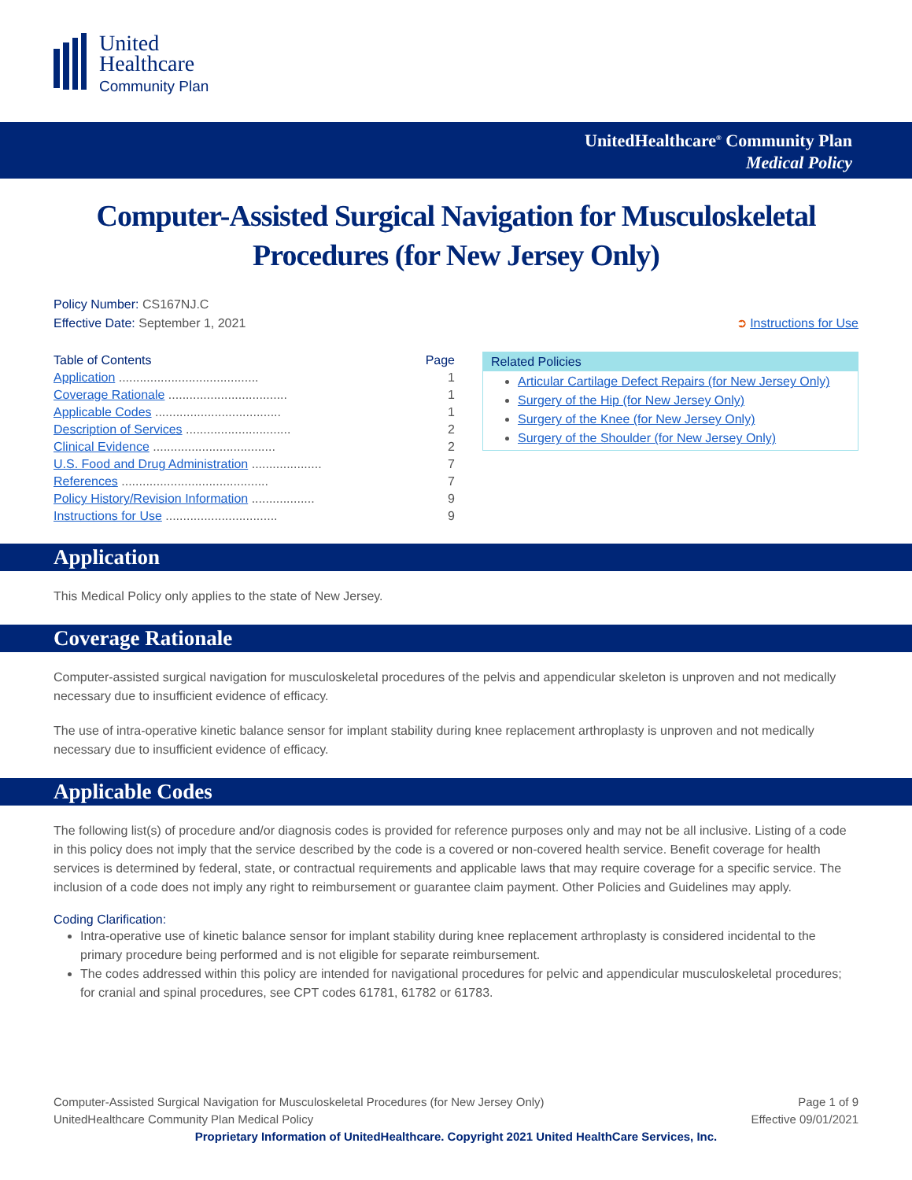United
Healthcare
Community Plan
UnitedHealthcare<sup>®</sup> Community Plan
Medical Policy
Computer-Assisted Surgical Navigation for Musculoskeletal Procedures (for New Jersey Only)
Policy Number: CS167NJ.C
Effective Date: September 1, 2021
➲ Instructions for Use
| Table of Contents | Page |
| Application ........................................ | 1 |
| Coverage Rationale .................................. | 1 |
| Applicable Codes .................................... | 1 |
| Description of Services .............................. | 2 |
| Clinical Evidence ................................... | 2 |
| U.S. Food and Drug Administration .................... | 7 |
| References .......................................... | 7 |
| Policy History/Revision Information .................. | 9 |
| Instructions for Use ................................ | 9 |
Related Policies
Articular Cartilage Defect Repairs (for New Jersey Only)
Surgery of the Hip (for New Jersey Only)
Surgery of the Knee (for New Jersey Only)
Surgery of the Shoulder (for New Jersey Only)
Application
This Medical Policy only applies to the state of New Jersey.
Coverage Rationale
Computer-assisted surgical navigation for musculoskeletal procedures of the pelvis and appendicular skeleton is unproven and not medically necessary due to insufficient evidence of efficacy.
The use of intra-operative kinetic balance sensor for implant stability during knee replacement arthroplasty is unproven and not medically necessary due to insufficient evidence of efficacy.
Applicable Codes
The following list(s) of procedure and/or diagnosis codes is provided for reference purposes only and may not be all inclusive. Listing of a code in this policy does not imply that the service described by the code is a covered or non-covered health service. Benefit coverage for health services is determined by federal, state, or contractual requirements and applicable laws that may require coverage for a specific service. The inclusion of a code does not imply any right to reimbursement or guarantee claim payment. Other Policies and Guidelines may apply.
Coding Clarification:
Intra-operative use of kinetic balance sensor for implant stability during knee replacement arthroplasty is considered incidental to the primary procedure being performed and is not eligible for separate reimbursement.
The codes addressed within this policy are intended for navigational procedures for pelvic and appendicular musculoskeletal procedures; for cranial and spinal procedures, see CPT codes 61781, 61782 or 61783.
Computer-Assisted Surgical Navigation for Musculoskeletal Procedures (for New Jersey Only)
UnitedHealthcare Community Plan Medical Policy
Page 1 of 9
Effective 09/01/2021
Proprietary Information of UnitedHealthcare. Copyright 2021 United HealthCare Services, Inc.